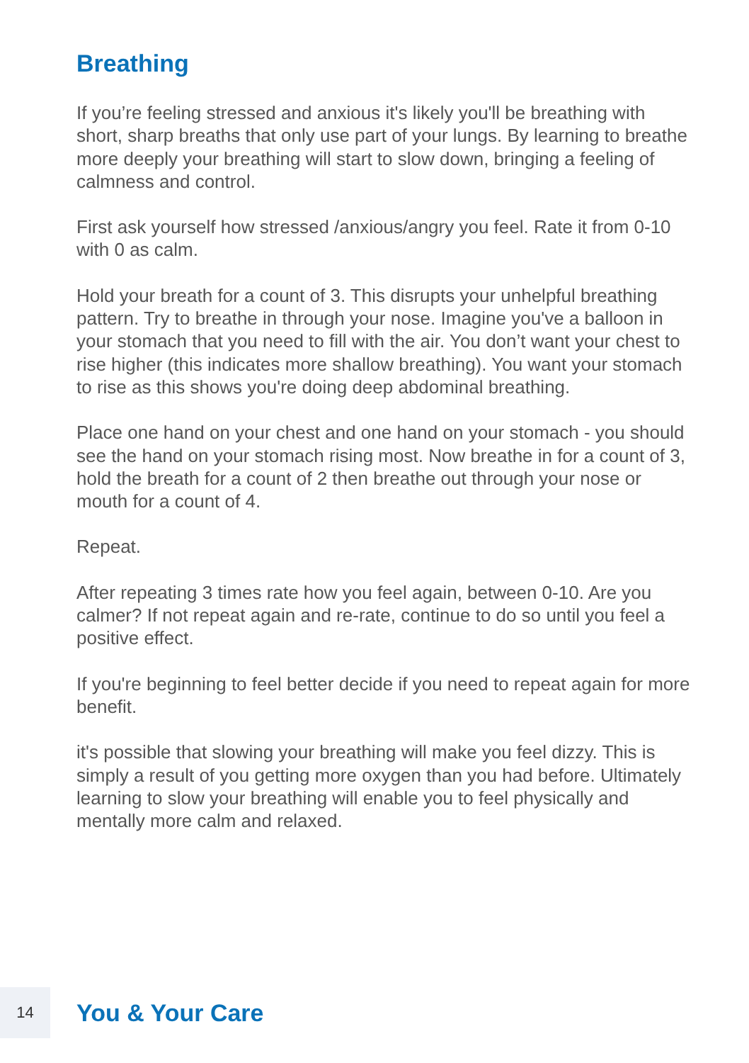Breathing
If you’re feeling stressed and anxious it's likely you'll be breathing with short, sharp breaths that only use part of your lungs. By learning to breathe more deeply your breathing will start to slow down, bringing a feeling of calmness and control.
First ask yourself how stressed /anxious/angry you feel. Rate it from 0-10 with 0 as calm.
Hold your breath for a count of 3. This disrupts your unhelpful breathing pattern. Try to breathe in through your nose. Imagine you've a balloon in your stomach that you need to fill with the air. You don’t want your chest to rise higher (this indicates more shallow breathing). You want your stomach to rise as this shows you're doing deep abdominal breathing.
Place one hand on your chest and one hand on your stomach - you should see the hand on your stomach rising most. Now breathe in for a count of 3, hold the breath for a count of 2 then breathe out through your nose or mouth for a count of 4.
Repeat.
After repeating 3 times rate how you feel again, between 0-10. Are you calmer? If not repeat again and re-rate, continue to do so until you feel a positive effect.
If you're beginning to feel better decide if you need to repeat again for more benefit.
it's possible that slowing your breathing will make you feel dizzy. This is simply a result of you getting more oxygen than you had before. Ultimately learning to slow your breathing will enable you to feel physically and mentally more calm and relaxed.
14
You & Your Care